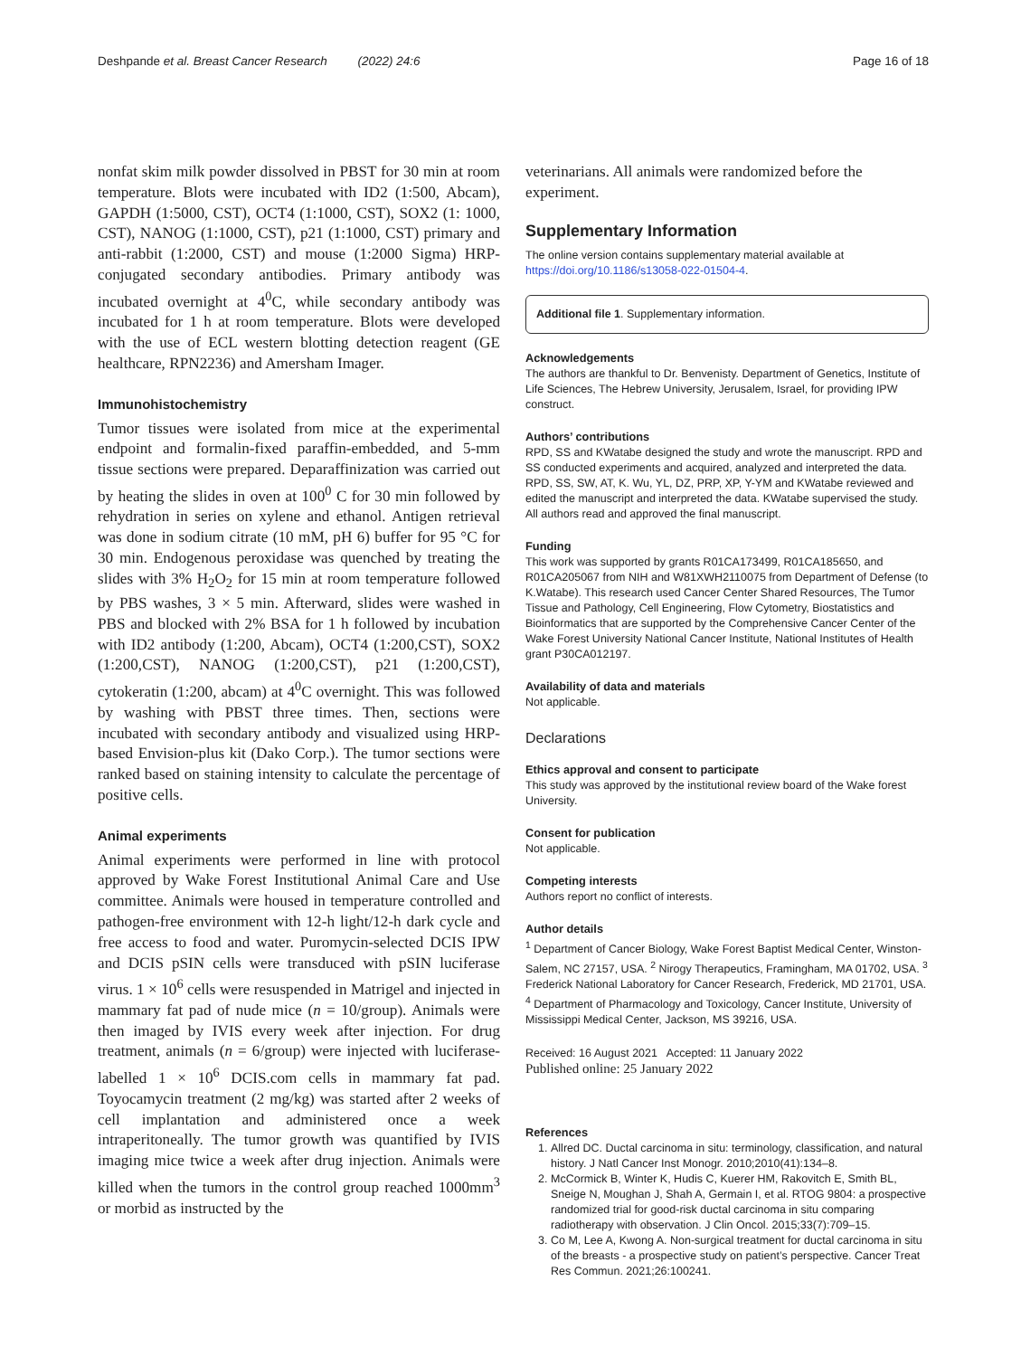Deshpande et al. Breast Cancer Research (2022) 24:6 Page 16 of 18
nonfat skim milk powder dissolved in PBST for 30 min at room temperature. Blots were incubated with ID2 (1:500, Abcam), GAPDH (1:5000, CST), OCT4 (1:1000, CST), SOX2 (1: 1000, CST), NANOG (1:1000, CST), p21 (1:1000, CST) primary and anti-rabbit (1:2000, CST) and mouse (1:2000 Sigma) HRP-conjugated secondary antibodies. Primary antibody was incubated overnight at 4<sup>0</sup>C, while secondary antibody was incubated for 1 h at room temperature. Blots were developed with the use of ECL western blotting detection reagent (GE healthcare, RPN2236) and Amersham Imager.
Immunohistochemistry
Tumor tissues were isolated from mice at the experimental endpoint and formalin-fixed paraffin-embedded, and 5-mm tissue sections were prepared. Deparaffinization was carried out by heating the slides in oven at 100<sup>0</sup> C for 30 min followed by rehydration in series on xylene and ethanol. Antigen retrieval was done in sodium citrate (10 mM, pH 6) buffer for 95 °C for 30 min. Endogenous peroxidase was quenched by treating the slides with 3% H<sub>2</sub>O<sub>2</sub> for 15 min at room temperature followed by PBS washes, 3 × 5 min. Afterward, slides were washed in PBS and blocked with 2% BSA for 1 h followed by incubation with ID2 antibody (1:200, Abcam), OCT4 (1:200,CST), SOX2 (1:200,CST), NANOG (1:200,CST), p21 (1:200,CST), cytokeratin (1:200, abcam) at 4<sup>0</sup>C overnight. This was followed by washing with PBST three times. Then, sections were incubated with secondary antibody and visualized using HRP-based Envision-plus kit (Dako Corp.). The tumor sections were ranked based on staining intensity to calculate the percentage of positive cells.
Animal experiments
Animal experiments were performed in line with protocol approved by Wake Forest Institutional Animal Care and Use committee. Animals were housed in temperature controlled and pathogen-free environment with 12-h light/12-h dark cycle and free access to food and water. Puromycin-selected DCIS IPW and DCIS pSIN cells were transduced with pSIN luciferase virus. 1 × 10<sup>6</sup> cells were resuspended in Matrigel and injected in mammary fat pad of nude mice (n = 10/group). Animals were then imaged by IVIS every week after injection. For drug treatment, animals (n = 6/group) were injected with luciferase-labelled 1 × 10<sup>6</sup> DCIS.com cells in mammary fat pad. Toyocamycin treatment (2 mg/kg) was started after 2 weeks of cell implantation and administered once a week intraperitoneally. The tumor growth was quantified by IVIS imaging mice twice a week after drug injection. Animals were killed when the tumors in the control group reached 1000mm<sup>3</sup> or morbid as instructed by the
veterinarians. All animals were randomized before the experiment.
Supplementary Information
The online version contains supplementary material available at https://doi.org/10.1186/s13058-022-01504-4.
Additional file 1. Supplementary information.
Acknowledgements
The authors are thankful to Dr. Benvenisty. Department of Genetics, Institute of Life Sciences, The Hebrew University, Jerusalem, Israel, for providing IPW construct.
Authors’ contributions
RPD, SS and KWatabe designed the study and wrote the manuscript. RPD and SS conducted experiments and acquired, analyzed and interpreted the data. RPD, SS, SW, AT, K. Wu, YL, DZ, PRP, XP, Y-YM and KWatabe reviewed and edited the manuscript and interpreted the data. KWatabe supervised the study. All authors read and approved the final manuscript.
Funding
This work was supported by grants R01CA173499, R01CA185650, and R01CA205067 from NIH and W81XWH2110075 from Department of Defense (to K.Watabe). This research used Cancer Center Shared Resources, The Tumor Tissue and Pathology, Cell Engineering, Flow Cytometry, Biostatistics and Bioinformatics that are supported by the Comprehensive Cancer Center of the Wake Forest University National Cancer Institute, National Institutes of Health grant P30CA012197.
Availability of data and materials
Not applicable.
Declarations
Ethics approval and consent to participate
This study was approved by the institutional review board of the Wake forest University.
Consent for publication
Not applicable.
Competing interests
Authors report no conflict of interests.
Author details
<sup>1</sup> Department of Cancer Biology, Wake Forest Baptist Medical Center, Winston-Salem, NC 27157, USA. <sup>2</sup> Nirogy Therapeutics, Framingham, MA 01702, USA. <sup>3</sup> Frederick National Laboratory for Cancer Research, Frederick, MD 21701, USA. <sup>4</sup> Department of Pharmacology and Toxicology, Cancer Institute, University of Mississippi Medical Center, Jackson, MS 39216, USA.
Received: 16 August 2021 Accepted: 11 January 2022
Published online: 25 January 2022
References
1. Allred DC. Ductal carcinoma in situ: terminology, classification, and natural history. J Natl Cancer Inst Monogr. 2010;2010(41):134–8.
2. McCormick B, Winter K, Hudis C, Kuerer HM, Rakovitch E, Smith BL, Sneige N, Moughan J, Shah A, Germain I, et al. RTOG 9804: a prospective randomized trial for good-risk ductal carcinoma in situ comparing radiotherapy with observation. J Clin Oncol. 2015;33(7):709–15.
3. Co M, Lee A, Kwong A. Non-surgical treatment for ductal carcinoma in situ of the breasts - a prospective study on patient’s perspective. Cancer Treat Res Commun. 2021;26:100241.